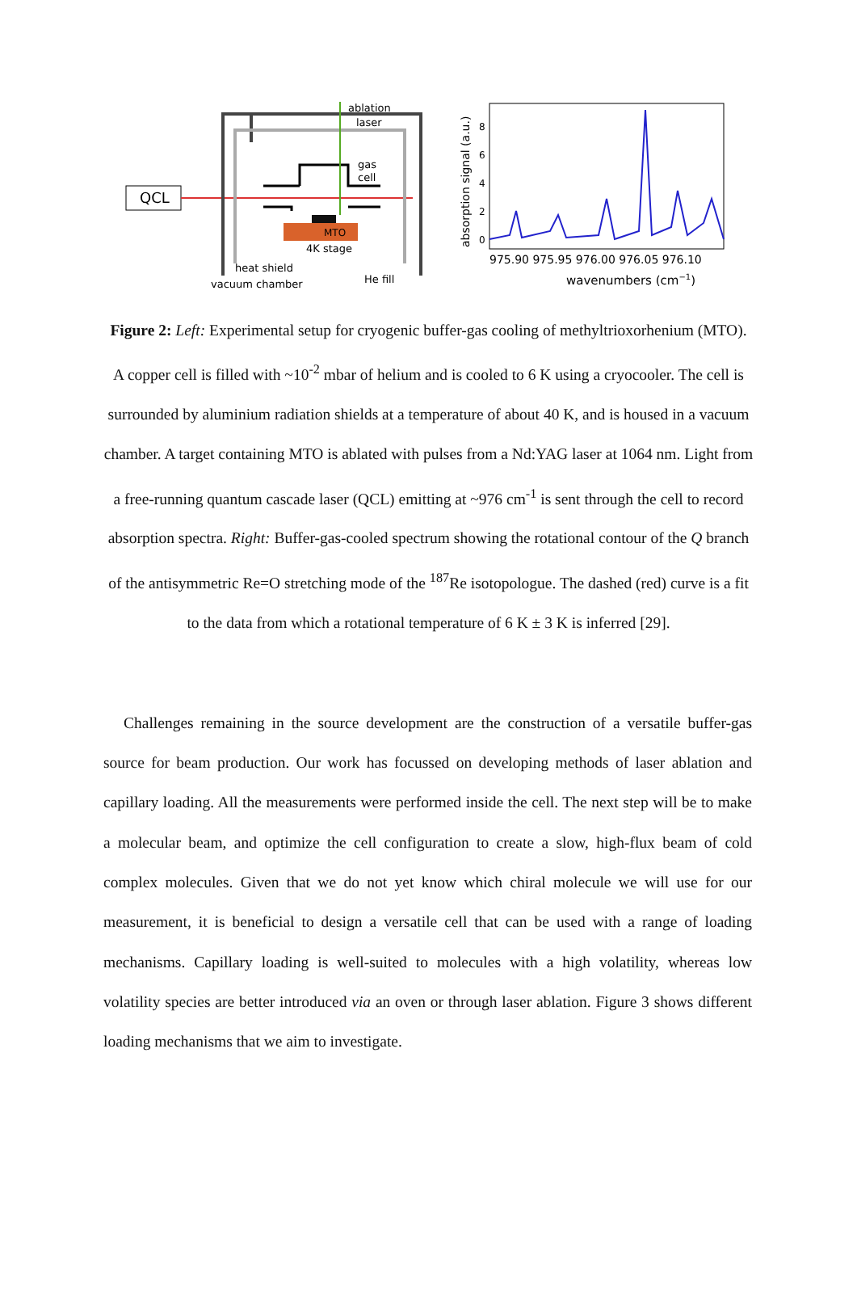QCL
MTO
4K stage
ablation
laser
gas
cell
heat shield
vacuum chamber
He fill
975.90 975.95 976.00 976.05 976.10
wavenumbers (cm−1)
absorption signal (a.u.)
0
2
4
6
8
Figure 2: Left: Experimental setup for cryogenic buffer-gas cooling of methyltrioxorhenium (MTO). A copper cell is filled with ~10<sup>-2</sup> mbar of helium and is cooled to 6 K using a cryocooler. The cell is surrounded by aluminium radiation shields at a temperature of about 40 K, and is housed in a vacuum chamber. A target containing MTO is ablated with pulses from a Nd:YAG laser at 1064 nm. Light from a free-running quantum cascade laser (QCL) emitting at ~976 cm<sup>-1</sup> is sent through the cell to record absorption spectra. Right: Buffer-gas-cooled spectrum showing the rotational contour of the Q branch of the antisymmetric Re=O stretching mode of the <sup>187</sup>Re isotopologue. The dashed (red) curve is a fit to the data from which a rotational temperature of 6 K ± 3 K is inferred [29].
Challenges remaining in the source development are the construction of a versatile buffer-gas source for beam production. Our work has focussed on developing methods of laser ablation and capillary loading. All the measurements were performed inside the cell. The next step will be to make a molecular beam, and optimize the cell configuration to create a slow, high-flux beam of cold complex molecules. Given that we do not yet know which chiral molecule we will use for our measurement, it is beneficial to design a versatile cell that can be used with a range of loading mechanisms. Capillary loading is well-suited to molecules with a high volatility, whereas low volatility species are better introduced via an oven or through laser ablation. Figure 3 shows different loading mechanisms that we aim to investigate.